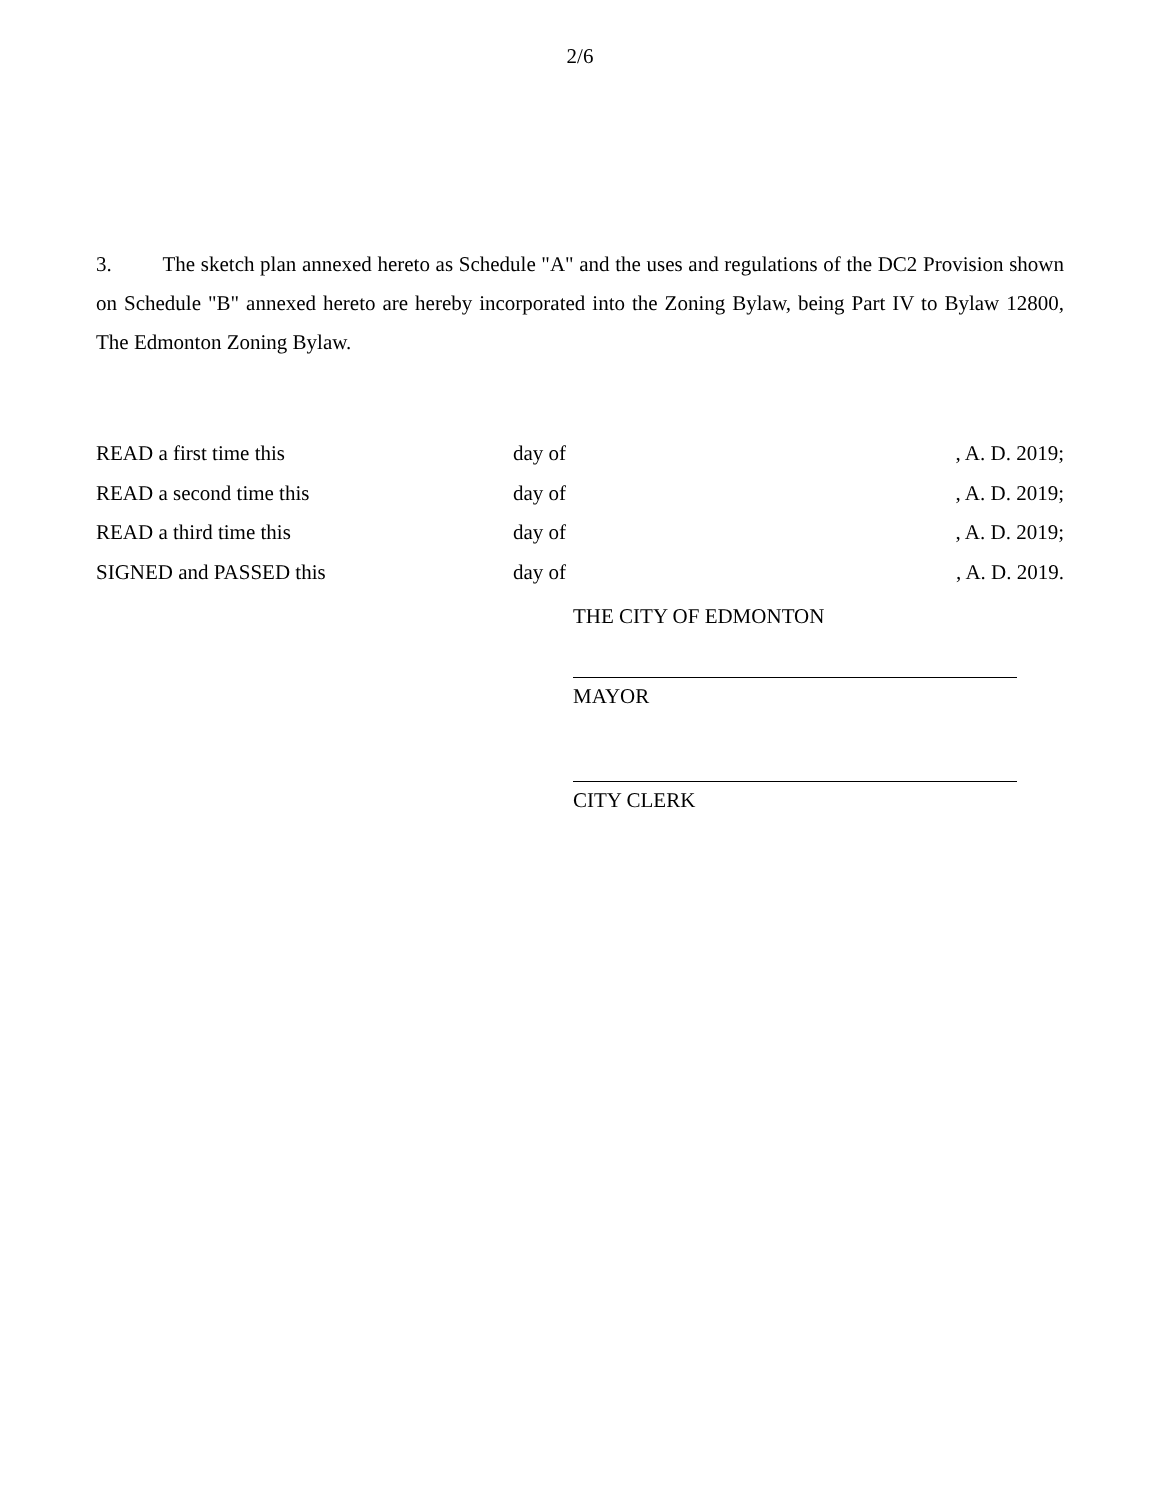2/6
3. The sketch plan annexed hereto as Schedule "A" and the uses and regulations of the DC2 Provision shown on Schedule "B" annexed hereto are hereby incorporated into the Zoning Bylaw, being Part IV to Bylaw 12800, The Edmonton Zoning Bylaw.
READ a first time this day of , A. D. 2019;
READ a second time this day of , A. D. 2019;
READ a third time this day of , A. D. 2019;
SIGNED and PASSED this day of , A. D. 2019.
THE CITY OF EDMONTON
MAYOR
CITY CLERK